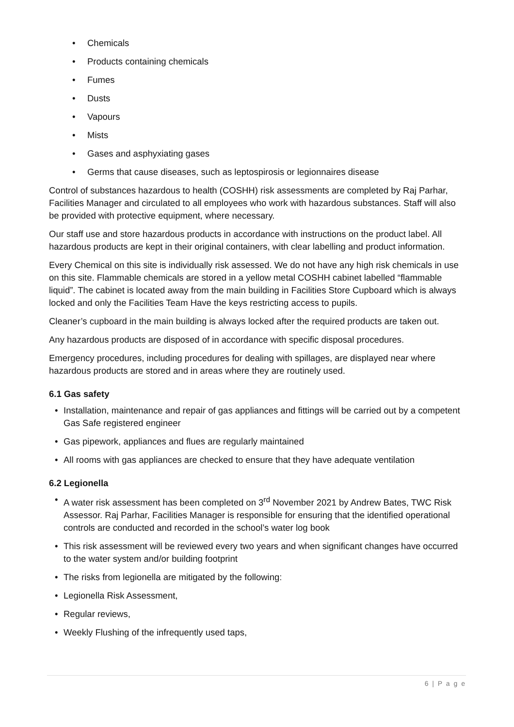• Chemicals
• Products containing chemicals
• Fumes
• Dusts
• Vapours
• Mists
• Gases and asphyxiating gases
• Germs that cause diseases, such as leptospirosis or legionnaires disease
Control of substances hazardous to health (COSHH) risk assessments are completed by Raj Parhar, Facilities Manager and circulated to all employees who work with hazardous substances. Staff will also be provided with protective equipment, where necessary.
Our staff use and store hazardous products in accordance with instructions on the product label. All hazardous products are kept in their original containers, with clear labelling and product information.
Every Chemical on this site is individually risk assessed. We do not have any high risk chemicals in use on this site. Flammable chemicals are stored in a yellow metal COSHH cabinet labelled “flammable liquid”. The cabinet is located away from the main building in Facilities Store Cupboard which is always locked and only the Facilities Team Have the keys restricting access to pupils.
Cleaner’s cupboard in the main building is always locked after the required products are taken out.
Any hazardous products are disposed of in accordance with specific disposal procedures.
Emergency procedures, including procedures for dealing with spillages, are displayed near where hazardous products are stored and in areas where they are routinely used.
6.1 Gas safety
• Installation, maintenance and repair of gas appliances and fittings will be carried out by a competent Gas Safe registered engineer
• Gas pipework, appliances and flues are regularly maintained
• All rooms with gas appliances are checked to ensure that they have adequate ventilation
6.2 Legionella
• A water risk assessment has been completed on 3<sup>rd</sup> November 2021 by Andrew Bates, TWC Risk Assessor. Raj Parhar, Facilities Manager is responsible for ensuring that the identified operational controls are conducted and recorded in the school’s water log book
• This risk assessment will be reviewed every two years and when significant changes have occurred to the water system and/or building footprint
• The risks from legionella are mitigated by the following:
• Legionella Risk Assessment,
• Regular reviews,
• Weekly Flushing of the infrequently used taps,
6 | P a g e